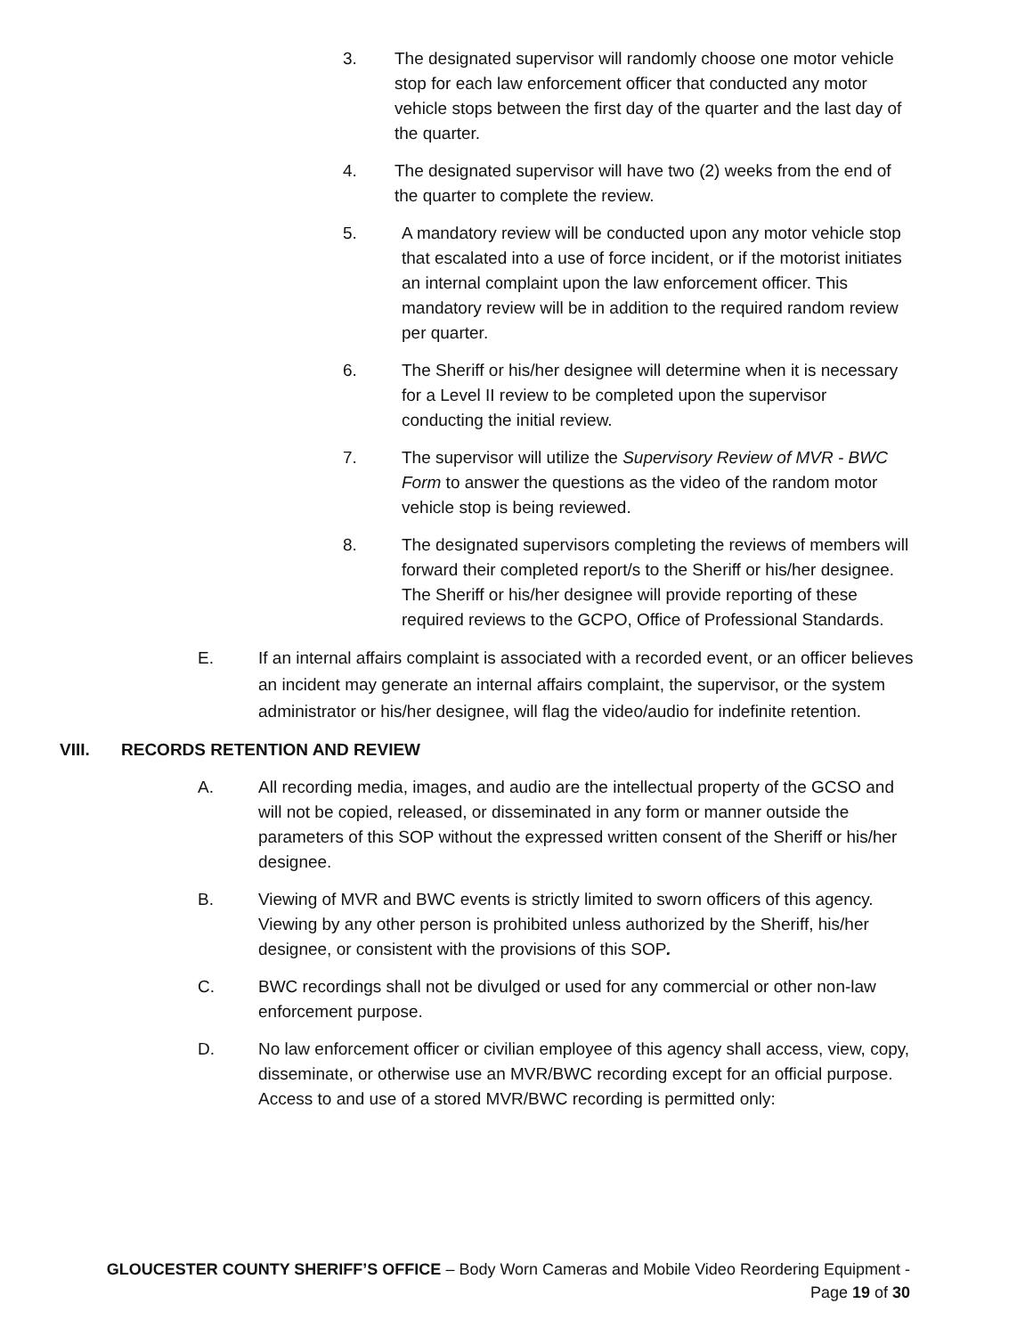3. The designated supervisor will randomly choose one motor vehicle stop for each law enforcement officer that conducted any motor vehicle stops between the first day of the quarter and the last day of the quarter.
4. The designated supervisor will have two (2) weeks from the end of the quarter to complete the review.
5. A mandatory review will be conducted upon any motor vehicle stop that escalated into a use of force incident, or if the motorist initiates an internal complaint upon the law enforcement officer. This mandatory review will be in addition to the required random review per quarter.
6. The Sheriff or his/her designee will determine when it is necessary for a Level II review to be completed upon the supervisor conducting the initial review.
7. The supervisor will utilize the Supervisory Review of MVR - BWC Form to answer the questions as the video of the random motor vehicle stop is being reviewed.
8. The designated supervisors completing the reviews of members will forward their completed report/s to the Sheriff or his/her designee. The Sheriff or his/her designee will provide reporting of these required reviews to the GCPO, Office of Professional Standards.
E. If an internal affairs complaint is associated with a recorded event, or an officer believes an incident may generate an internal affairs complaint, the supervisor, or the system administrator or his/her designee, will flag the video/audio for indefinite retention.
VIII. RECORDS RETENTION AND REVIEW
A. All recording media, images, and audio are the intellectual property of the GCSO and will not be copied, released, or disseminated in any form or manner outside the parameters of this SOP without the expressed written consent of the Sheriff or his/her designee.
B. Viewing of MVR and BWC events is strictly limited to sworn officers of this agency. Viewing by any other person is prohibited unless authorized by the Sheriff, his/her designee, or consistent with the provisions of this SOP.
C. BWC recordings shall not be divulged or used for any commercial or other non-law enforcement purpose.
D. No law enforcement officer or civilian employee of this agency shall access, view, copy, disseminate, or otherwise use an MVR/BWC recording except for an official purpose. Access to and use of a stored MVR/BWC recording is permitted only:
GLOUCESTER COUNTY SHERIFF’S OFFICE – Body Worn Cameras and Mobile Video Reordering Equipment - Page 19 of 30